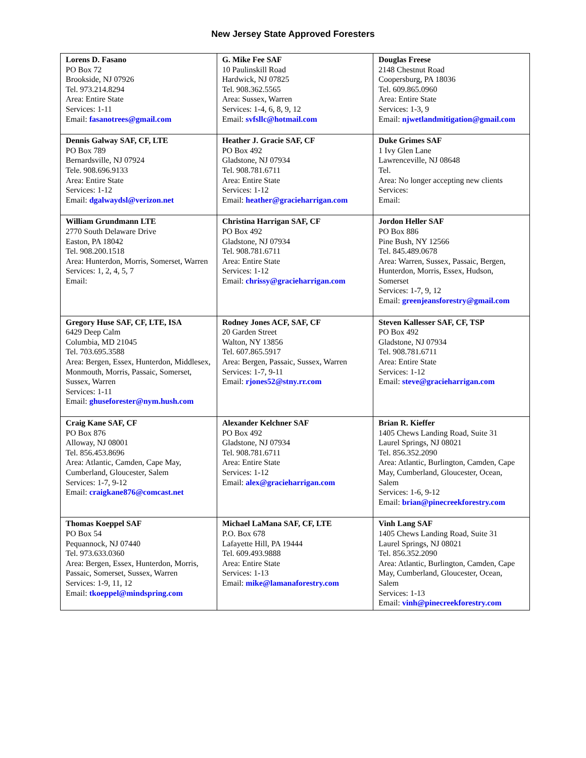New Jersey State Approved Foresters
| Lorens D. Fasano PO Box 72 Brookside, NJ 07926 Tel. 973.214.8294 Area: Entire State Services: 1-11 Email: fasanotrees@gmail.com | G. Mike Fee SAF 10 Paulinskill Road Hardwick, NJ 07825 Tel. 908.362.5565 Area: Sussex, Warren Services: 1-4, 6, 8, 9, 12 Email: svfsllc@hotmail.com | Douglas Freese 2148 Chestnut Road Coopersburg, PA 18036 Tel. 609.865.0960 Area: Entire State Services: 1-3, 9 Email: njwetlandmitigation@gmail.com |
| Dennis Galway SAF, CF, LTE PO Box 789 Bernardsville, NJ 07924 Tele. 908.696.9133 Area: Entire State Services: 1-12 Email: dgalwaydsl@verizon.net | Heather J. Gracie SAF, CF PO Box 492 Gladstone, NJ 07934 Tel. 908.781.6711 Area: Entire State Services: 1-12 Email: heather@gracieharrigan.com | Duke Grimes SAF 1 Ivy Glen Lane Lawrenceville, NJ 08648 Tel. Area: No longer accepting new clients Services: Email: |
| William Grundmann LTE 2770 South Delaware Drive Easton, PA 18042 Tel. 908.200.1518 Area: Hunterdon, Morris, Somerset, Warren Services: 1, 2, 4, 5, 7 Email: | Christina Harrigan SAF, CF PO Box 492 Gladstone, NJ 07934 Tel. 908.781.6711 Area: Entire State Services: 1-12 Email: chrissy@gracieharrigan.com | Jordon Heller SAF PO Box 886 Pine Bush, NY 12566 Tel. 845.489.0678 Area: Warren, Sussex, Passaic, Bergen, Hunterdon, Morris, Essex, Hudson, Somerset Services: 1-7, 9, 12 Email: greenjeansforestry@gmail.com |
| Gregory Huse SAF, CF, LTE, ISA 6429 Deep Calm Columbia, MD 21045 Tel. 703.695.3588 Area: Bergen, Essex, Hunterdon, Middlesex, Monmouth, Morris, Passaic, Somerset, Sussex, Warren Services: 1-11 Email: ghuseforester@nym.hush.com | Rodney Jones ACF, SAF, CF 20 Garden Street Walton, NY 13856 Tel. 607.865.5917 Area: Bergen, Passaic, Sussex, Warren Services: 1-7, 9-11 Email: rjones52@stny.rr.com | Steven Kallesser SAF, CF, TSP PO Box 492 Gladstone, NJ 07934 Tel. 908.781.6711 Area: Entire State Services: 1-12 Email: steve@gracieharrigan.com |
| Craig Kane SAF, CF PO Box 876 Alloway, NJ 08001 Tel. 856.453.8696 Area: Atlantic, Camden, Cape May, Cumberland, Gloucester, Salem Services: 1-7, 9-12 Email: craigkane876@comcast.net | Alexander Kelchner SAF PO Box 492 Gladstone, NJ 07934 Tel. 908.781.6711 Area: Entire State Services: 1-12 Email: alex@gracieharrigan.com | Brian R. Kieffer 1405 Chews Landing Road, Suite 31 Laurel Springs, NJ 08021 Tel. 856.352.2090 Area: Atlantic, Burlington, Camden, Cape May, Cumberland, Gloucester, Ocean, Salem Services: 1-6, 9-12 Email: brian@pinecreekforestry.com |
| Thomas Koeppel SAF PO Box 54 Pequannock, NJ 07440 Tel. 973.633.0360 Area: Bergen, Essex, Hunterdon, Morris, Passaic, Somerset, Sussex, Warren Services: 1-9, 11, 12 Email: tkoeppel@mindspring.com | Michael LaMana SAF, CF, LTE P.O. Box 678 Lafayette Hill, PA 19444 Tel. 609.493.9888 Area: Entire State Services: 1-13 Email: mike@lamanaforestry.com | Vinh Lang SAF 1405 Chews Landing Road, Suite 31 Laurel Springs, NJ 08021 Tel. 856.352.2090 Area: Atlantic, Burlington, Camden, Cape May, Cumberland, Gloucester, Ocean, Salem Services: 1-13 Email: vinh@pinecreekforestry.com |